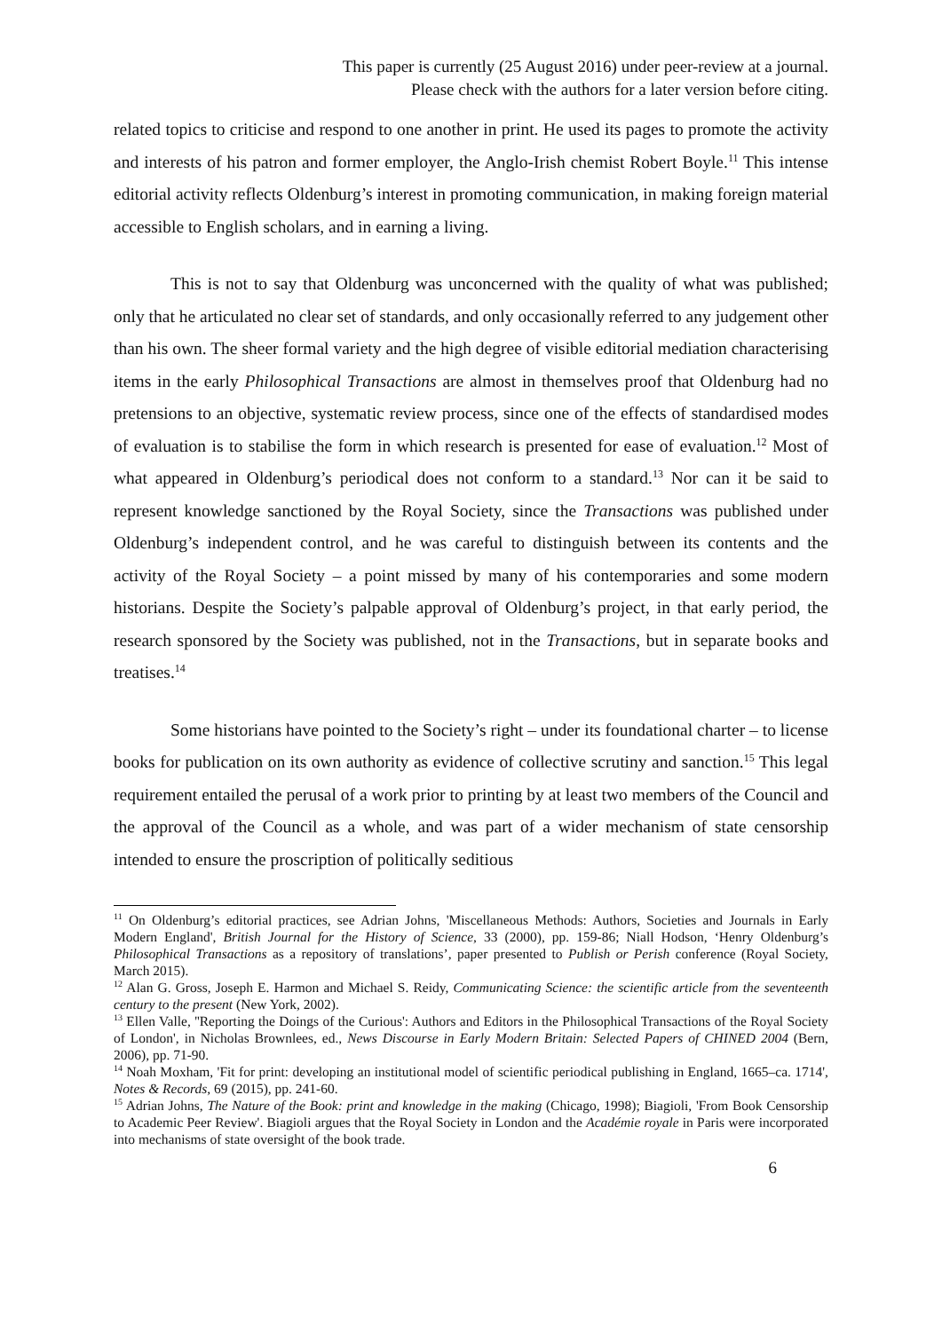This paper is currently (25 August 2016) under peer-review at a journal.
Please check with the authors for a later version before citing.
related topics to criticise and respond to one another in print. He used its pages to promote the activity and interests of his patron and former employer, the Anglo-Irish chemist Robert Boyle.<sup>11</sup> This intense editorial activity reflects Oldenburg’s interest in promoting communication, in making foreign material accessible to English scholars, and in earning a living.
This is not to say that Oldenburg was unconcerned with the quality of what was published; only that he articulated no clear set of standards, and only occasionally referred to any judgement other than his own. The sheer formal variety and the high degree of visible editorial mediation characterising items in the early Philosophical Transactions are almost in themselves proof that Oldenburg had no pretensions to an objective, systematic review process, since one of the effects of standardised modes of evaluation is to stabilise the form in which research is presented for ease of evaluation.<sup>12</sup> Most of what appeared in Oldenburg’s periodical does not conform to a standard.<sup>13</sup> Nor can it be said to represent knowledge sanctioned by the Royal Society, since the Transactions was published under Oldenburg’s independent control, and he was careful to distinguish between its contents and the activity of the Royal Society – a point missed by many of his contemporaries and some modern historians. Despite the Society’s palpable approval of Oldenburg’s project, in that early period, the research sponsored by the Society was published, not in the Transactions, but in separate books and treatises.<sup>14</sup>
Some historians have pointed to the Society’s right – under its foundational charter – to license books for publication on its own authority as evidence of collective scrutiny and sanction.<sup>15</sup> This legal requirement entailed the perusal of a work prior to printing by at least two members of the Council and the approval of the Council as a whole, and was part of a wider mechanism of state censorship intended to ensure the proscription of politically seditious
<sup>11</sup> On Oldenburg’s editorial practices, see Adrian Johns, 'Miscellaneous Methods: Authors, Societies and Journals in Early Modern England', British Journal for the History of Science, 33 (2000), pp. 159-86; Niall Hodson, ‘Henry Oldenburg’s Philosophical Transactions as a repository of translations’, paper presented to Publish or Perish conference (Royal Society, March 2015).
<sup>12</sup> Alan G. Gross, Joseph E. Harmon and Michael S. Reidy, Communicating Science: the scientific article from the seventeenth century to the present (New York, 2002).
<sup>13</sup> Ellen Valle, ''Reporting the Doings of the Curious': Authors and Editors in the Philosophical Transactions of the Royal Society of London', in Nicholas Brownlees, ed., News Discourse in Early Modern Britain: Selected Papers of CHINED 2004 (Bern, 2006), pp. 71-90.
<sup>14</sup> Noah Moxham, 'Fit for print: developing an institutional model of scientific periodical publishing in England, 1665–ca. 1714', Notes & Records, 69 (2015), pp. 241-60.
<sup>15</sup> Adrian Johns, The Nature of the Book: print and knowledge in the making (Chicago, 1998); Biagioli, 'From Book Censorship to Academic Peer Review'. Biagioli argues that the Royal Society in London and the Académie royale in Paris were incorporated into mechanisms of state oversight of the book trade.
6